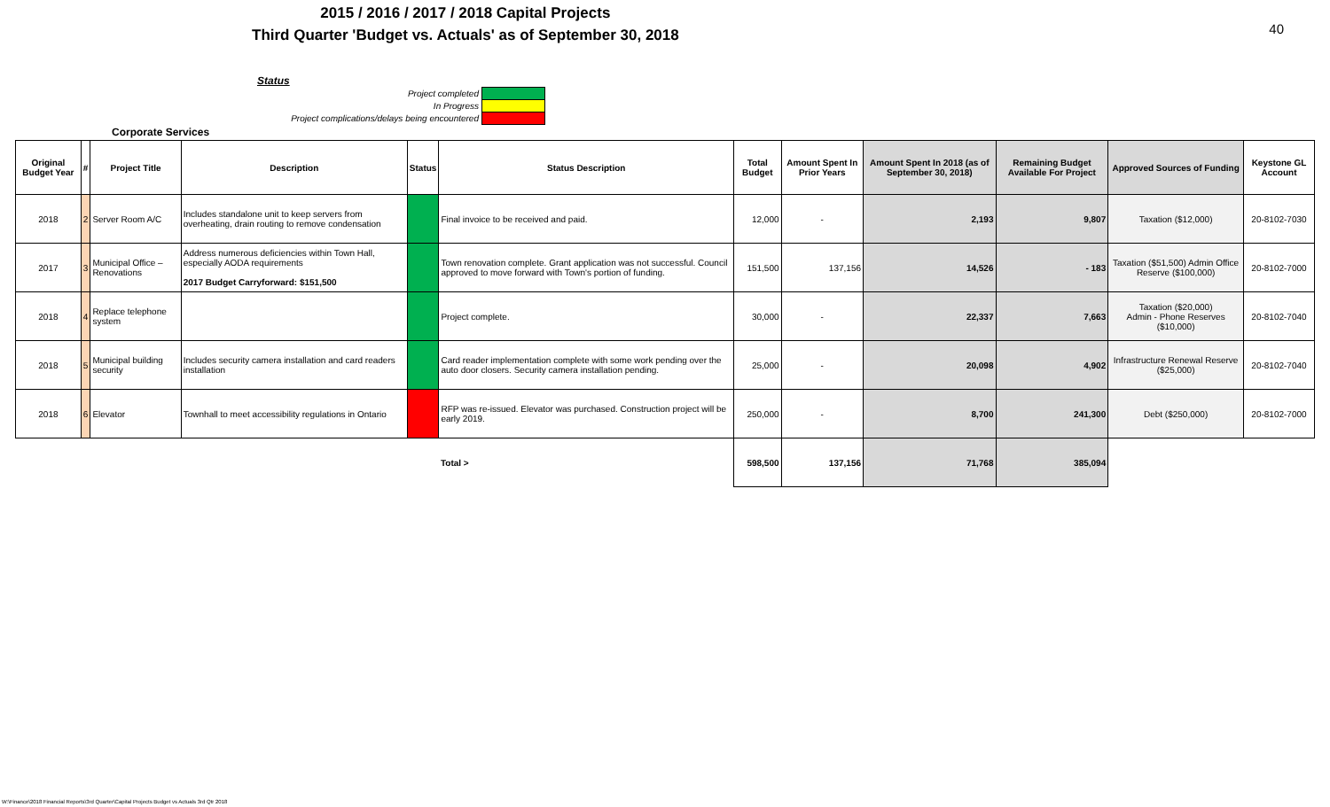2015 / 2016 / 2017 / 2018 Capital Projects
Third Quarter 'Budget vs. Actuals' as of September 30, 2018
40
Status
Project completed
In Progress
Project complications/delays being encountered
Corporate Services
| Original Budget Year | # | Project Title | Description | Status | Status Description | Total Budget | Amount Spent In Prior Years | Amount Spent In 2018 (as of September 30, 2018) | Remaining Budget Available For Project | Approved Sources of Funding | Keystone GL Account |
| --- | --- | --- | --- | --- | --- | --- | --- | --- | --- | --- | --- |
| 2018 | 2 | Server Room A/C | Includes standalone unit to keep servers from overheating, drain routing to remove condensation | | Final invoice to be received and paid. | 12,000 | - | 2,193 | 9,807 | Taxation ($12,000) | 20-8102-7030 |
| 2017 | 3 | Municipal Office – Renovations | Address numerous deficiencies within Town Hall, especially AODA requirements 2017 Budget Carryforward: $151,500 | | Town renovation complete. Grant application was not successful. Council approved to move forward with Town's portion of funding. | 151,500 | 137,156 | 14,526 | - 183 | Taxation ($51,500) Admin Office Reserve ($100,000) | 20-8102-7000 |
| 2018 | 4 | Replace telephone system | | | Project complete. | 30,000 | - | 22,337 | 7,663 | Taxation ($20,000) Admin - Phone Reserves ($10,000) | 20-8102-7040 |
| 2018 | 5 | Municipal building security | Includes security camera installation and card readers installation | | Card reader implementation complete with some work pending over the auto door closers. Security camera installation pending. | 25,000 | - | 20,098 | 4,902 | Infrastructure Renewal Reserve ($25,000) | 20-8102-7040 |
| 2018 | 6 | Elevator | Townhall to meet accessibility regulations in Ontario | | RFP was re-issued. Elevator was purchased. Construction project will be early 2019. | 250,000 | - | 8,700 | 241,300 | Debt ($250,000) | 20-8102-7000 |
| | | | | | Total > | 598,500 | 137,156 | 71,768 | 385,094 | | |
W:\Finance\2018 Financial Reports\3rd Quarter\Capital Projects Budget vs Actuals 3rd Qtr 2018